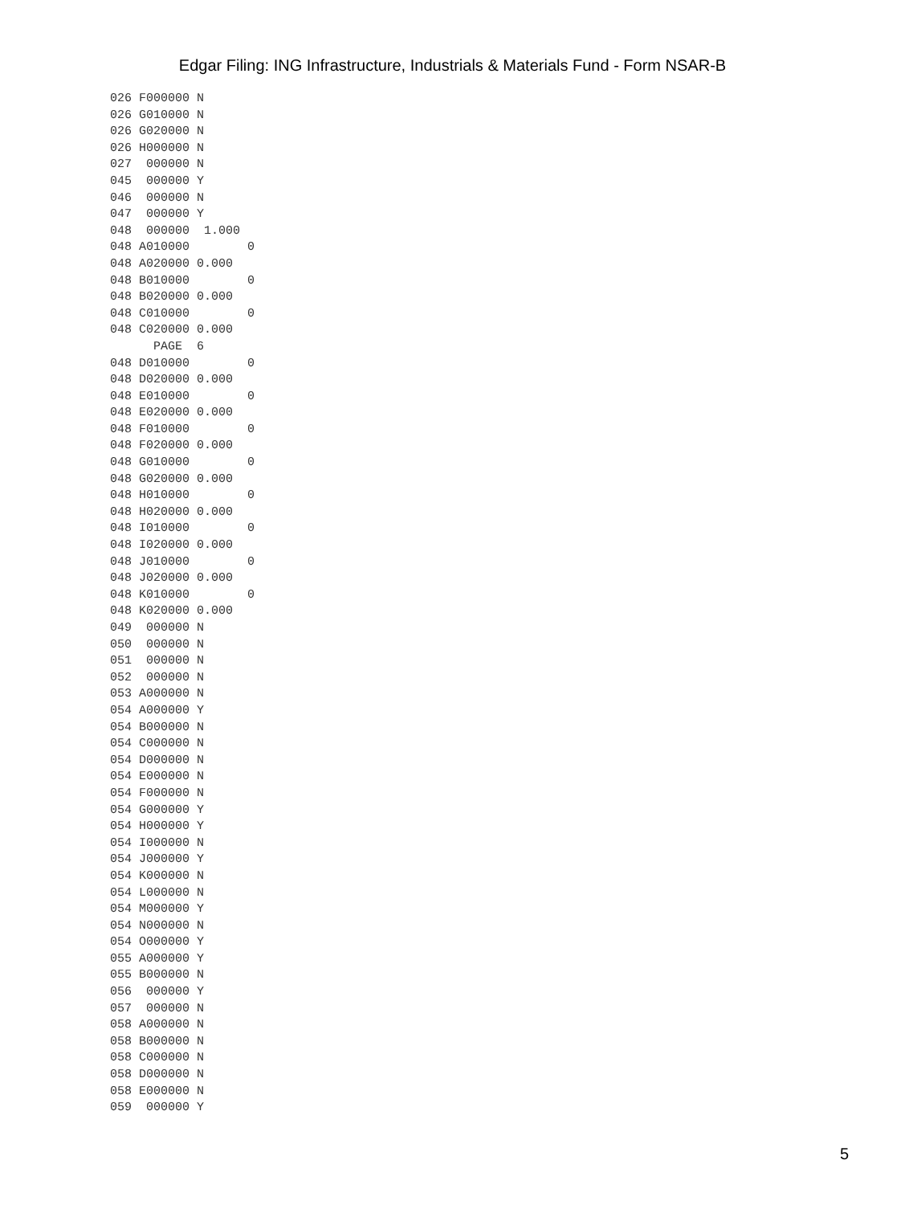Edgar Filing: ING Infrastructure, Industrials & Materials Fund - Form NSAR-B
026 F000000 N
026 G010000 N
026 G020000 N
026 H000000 N
027  000000 N
045  000000 Y
046  000000 N
047  000000 Y
048  000000  1.000
048 A010000        0
048 A020000 0.000
048 B010000        0
048 B020000 0.000
048 C010000        0
048 C020000 0.000
      PAGE  6
048 D010000        0
048 D020000 0.000
048 E010000        0
048 E020000 0.000
048 F010000        0
048 F020000 0.000
048 G010000        0
048 G020000 0.000
048 H010000        0
048 H020000 0.000
048 I010000        0
048 I020000 0.000
048 J010000        0
048 J020000 0.000
048 K010000        0
048 K020000 0.000
049  000000 N
050  000000 N
051  000000 N
052  000000 N
053 A000000 N
054 A000000 Y
054 B000000 N
054 C000000 N
054 D000000 N
054 E000000 N
054 F000000 N
054 G000000 Y
054 H000000 Y
054 I000000 N
054 J000000 Y
054 K000000 N
054 L000000 N
054 M000000 Y
054 N000000 N
054 O000000 Y
055 A000000 Y
055 B000000 N
056  000000 Y
057  000000 N
058 A000000 N
058 B000000 N
058 C000000 N
058 D000000 N
058 E000000 N
059  000000 Y
5